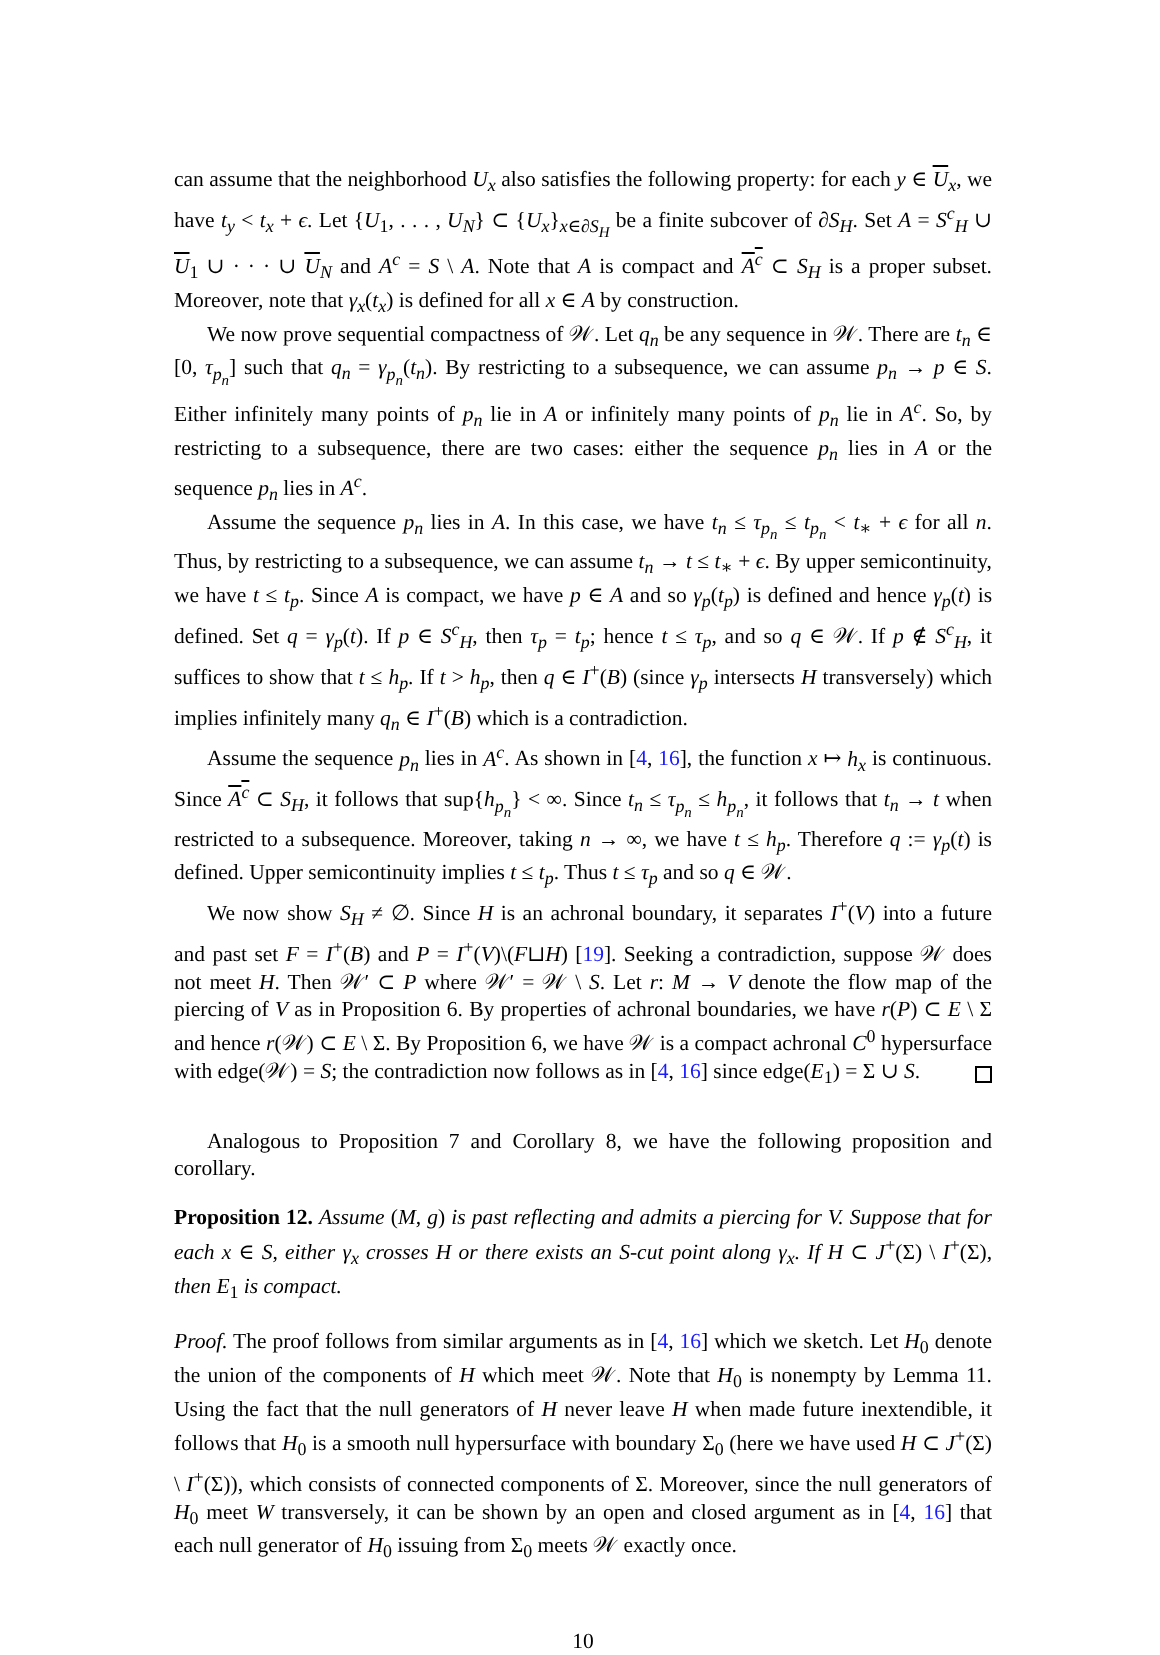can assume that the neighborhood U<sub>x</sub> also satisfies the following property: for each y ∈ U<sub>x</sub>, we have t<sub>y</sub> < t<sub>x</sub> + ϵ. Let {U<sub>1</sub>, . . . , U<sub>N</sub>} ⊂ {U<sub>x</sub>}<sub>x∈∂S<sub>H</sub></sub> be a finite subcover of ∂S<sub>H</sub>. Set A = S<sup>c</sup><sub>H</sub> ∪ U<sub>1</sub> ∪ · · · ∪ U<sub>N</sub> and A<sup>c</sup> = S \ A. Note that A is compact and A<sup>c</sup> ⊂ S<sub>H</sub> is a proper subset. Moreover, note that γ<sub>x</sub>(t<sub>x</sub>) is defined for all x ∈ A by construction.
We now prove sequential compactness of 𝒲. Let q<sub>n</sub> be any sequence in 𝒲. There are t<sub>n</sub> ∈ [0, τ<sub>p<sub>n</sub></sub>] such that q<sub>n</sub> = γ<sub>p<sub>n</sub></sub>(t<sub>n</sub>). By restricting to a subsequence, we can assume p<sub>n</sub> → p ∈ S. Either infinitely many points of p<sub>n</sub> lie in A or infinitely many points of p<sub>n</sub> lie in A<sup>c</sup>. So, by restricting to a subsequence, there are two cases: either the sequence p<sub>n</sub> lies in A or the sequence p<sub>n</sub> lies in A<sup>c</sup>.
Assume the sequence p<sub>n</sub> lies in A. In this case, we have t<sub>n</sub> ≤ τ<sub>p<sub>n</sub></sub> ≤ t<sub>p<sub>n</sub></sub> < t<sub>∗</sub> + ϵ for all n. Thus, by restricting to a subsequence, we can assume t<sub>n</sub> → t ≤ t<sub>∗</sub> + ϵ. By upper semicontinuity, we have t ≤ t<sub>p</sub>. Since A is compact, we have p ∈ A and so γ<sub>p</sub>(t<sub>p</sub>) is defined and hence γ<sub>p</sub>(t) is defined. Set q = γ<sub>p</sub>(t). If p ∈ S<sup>c</sup><sub>H</sub>, then τ<sub>p</sub> = t<sub>p</sub>; hence t ≤ τ<sub>p</sub>, and so q ∈ 𝒲. If p ∉ S<sup>c</sup><sub>H</sub>, it suffices to show that t ≤ h<sub>p</sub>. If t > h<sub>p</sub>, then q ∈ I<sup>+</sup>(B) (since γ<sub>p</sub> intersects H transversely) which implies infinitely many q<sub>n</sub> ∈ I<sup>+</sup>(B) which is a contradiction.
Assume the sequence p<sub>n</sub> lies in A<sup>c</sup>. As shown in [4, 16], the function x ↦ h<sub>x</sub> is continuous. Since A<sup>c</sup> ⊂ S<sub>H</sub>, it follows that sup{h<sub>p<sub>n</sub></sub>} < ∞. Since t<sub>n</sub> ≤ τ<sub>p<sub>n</sub></sub> ≤ h<sub>p<sub>n</sub></sub>, it follows that t<sub>n</sub> → t when restricted to a subsequence. Moreover, taking n → ∞, we have t ≤ h<sub>p</sub>. Therefore q := γ<sub>p</sub>(t) is defined. Upper semicontinuity implies t ≤ t<sub>p</sub>. Thus t ≤ τ<sub>p</sub> and so q ∈ 𝒲.
We now show S<sub>H</sub> ≠ ∅. Since H is an achronal boundary, it separates I<sup>+</sup>(V) into a future and past set F = I<sup>+</sup>(B) and P = I<sup>+</sup>(V)\(F⊔H) [19]. Seeking a contradiction, suppose 𝒲 does not meet H. Then 𝒲′ ⊂ P where 𝒲′ = 𝒲 \ S. Let r: M → V denote the flow map of the piercing of V as in Proposition 6. By properties of achronal boundaries, we have r(P) ⊂ E \ Σ and hence r(𝒲) ⊂ E \ Σ. By Proposition 6, we have 𝒲 is a compact achronal C<sup>0</sup> hypersurface with edge(𝒲) = S; the contradiction now follows as in [4, 16] since edge(E<sub>1</sub>) = Σ ∪ S.
Analogous to Proposition 7 and Corollary 8, we have the following proposition and corollary.
Proposition 12. Assume (M, g) is past reflecting and admits a piercing for V. Suppose that for each x ∈ S, either γ<sub>x</sub> crosses H or there exists an S-cut point along γ<sub>x</sub>. If H ⊂ J<sup>+</sup>(Σ) \ I<sup>+</sup>(Σ), then E<sub>1</sub> is compact.
Proof. The proof follows from similar arguments as in [4, 16] which we sketch. Let H<sub>0</sub> denote the union of the components of H which meet 𝒲. Note that H<sub>0</sub> is nonempty by Lemma 11. Using the fact that the null generators of H never leave H when made future inextendible, it follows that H<sub>0</sub> is a smooth null hypersurface with boundary Σ<sub>0</sub> (here we have used H ⊂ J<sup>+</sup>(Σ) \ I<sup>+</sup>(Σ)), which consists of connected components of Σ. Moreover, since the null generators of H<sub>0</sub> meet W transversely, it can be shown by an open and closed argument as in [4, 16] that each null generator of H<sub>0</sub> issuing from Σ<sub>0</sub> meets 𝒲 exactly once.
10